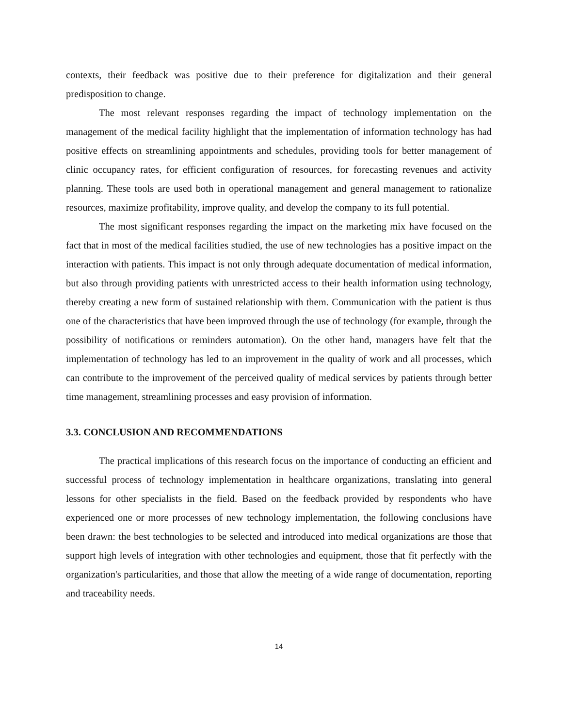contexts, their feedback was positive due to their preference for digitalization and their general predisposition to change.
The most relevant responses regarding the impact of technology implementation on the management of the medical facility highlight that the implementation of information technology has had positive effects on streamlining appointments and schedules, providing tools for better management of clinic occupancy rates, for efficient configuration of resources, for forecasting revenues and activity planning. These tools are used both in operational management and general management to rationalize resources, maximize profitability, improve quality, and develop the company to its full potential.
The most significant responses regarding the impact on the marketing mix have focused on the fact that in most of the medical facilities studied, the use of new technologies has a positive impact on the interaction with patients. This impact is not only through adequate documentation of medical information, but also through providing patients with unrestricted access to their health information using technology, thereby creating a new form of sustained relationship with them. Communication with the patient is thus one of the characteristics that have been improved through the use of technology (for example, through the possibility of notifications or reminders automation). On the other hand, managers have felt that the implementation of technology has led to an improvement in the quality of work and all processes, which can contribute to the improvement of the perceived quality of medical services by patients through better time management, streamlining processes and easy provision of information.
3.3. CONCLUSION AND RECOMMENDATIONS
The practical implications of this research focus on the importance of conducting an efficient and successful process of technology implementation in healthcare organizations, translating into general lessons for other specialists in the field. Based on the feedback provided by respondents who have experienced one or more processes of new technology implementation, the following conclusions have been drawn: the best technologies to be selected and introduced into medical organizations are those that support high levels of integration with other technologies and equipment, those that fit perfectly with the organization's particularities, and those that allow the meeting of a wide range of documentation, reporting and traceability needs.
14